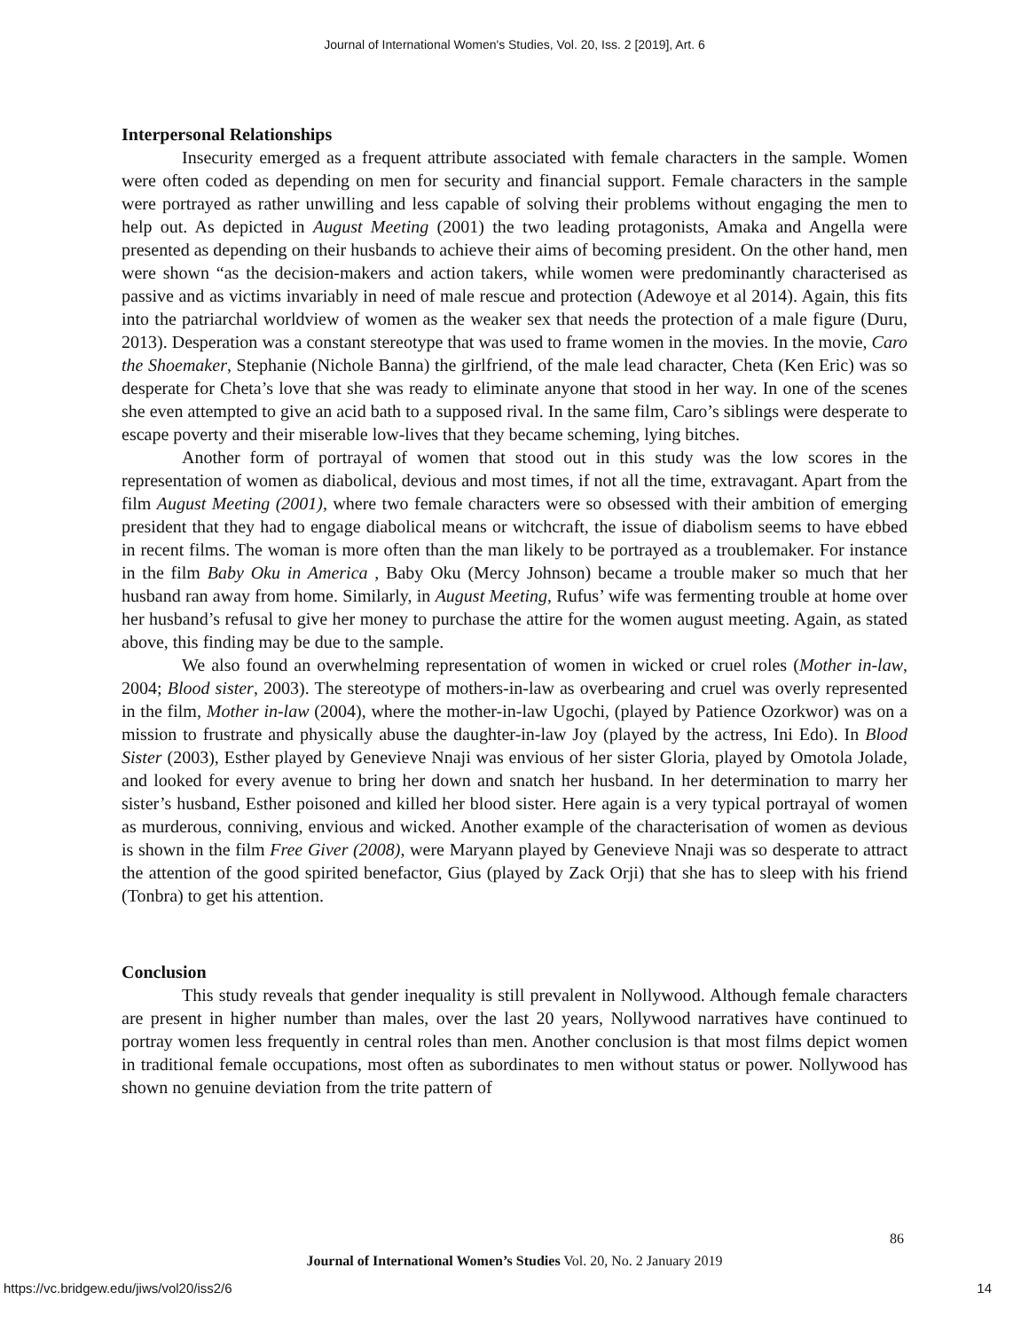Journal of International Women's Studies, Vol. 20, Iss. 2 [2019], Art. 6
Interpersonal Relationships
Insecurity emerged as a frequent attribute associated with female characters in the sample. Women were often coded as depending on men for security and financial support. Female characters in the sample were portrayed as rather unwilling and less capable of solving their problems without engaging the men to help out. As depicted in August Meeting (2001) the two leading protagonists, Amaka and Angella were presented as depending on their husbands to achieve their aims of becoming president. On the other hand, men were shown “as the decision-makers and action takers, while women were predominantly characterised as passive and as victims invariably in need of male rescue and protection (Adewoye et al 2014). Again, this fits into the patriarchal worldview of women as the weaker sex that needs the protection of a male figure (Duru, 2013). Desperation was a constant stereotype that was used to frame women in the movies. In the movie, Caro the Shoemaker, Stephanie (Nichole Banna) the girlfriend, of the male lead character, Cheta (Ken Eric) was so desperate for Cheta’s love that she was ready to eliminate anyone that stood in her way. In one of the scenes she even attempted to give an acid bath to a supposed rival. In the same film, Caro’s siblings were desperate to escape poverty and their miserable low-lives that they became scheming, lying bitches.
Another form of portrayal of women that stood out in this study was the low scores in the representation of women as diabolical, devious and most times, if not all the time, extravagant. Apart from the film August Meeting (2001), where two female characters were so obsessed with their ambition of emerging president that they had to engage diabolical means or witchcraft, the issue of diabolism seems to have ebbed in recent films. The woman is more often than the man likely to be portrayed as a troublemaker. For instance in the film Baby Oku in America , Baby Oku (Mercy Johnson) became a trouble maker so much that her husband ran away from home. Similarly, in August Meeting, Rufus’ wife was fermenting trouble at home over her husband’s refusal to give her money to purchase the attire for the women august meeting. Again, as stated above, this finding may be due to the sample.
We also found an overwhelming representation of women in wicked or cruel roles (Mother in-law, 2004; Blood sister, 2003). The stereotype of mothers-in-law as overbearing and cruel was overly represented in the film, Mother in-law (2004), where the mother-in-law Ugochi, (played by Patience Ozorkwor) was on a mission to frustrate and physically abuse the daughter-in-law Joy (played by the actress, Ini Edo). In Blood Sister (2003), Esther played by Genevieve Nnaji was envious of her sister Gloria, played by Omotola Jolade, and looked for every avenue to bring her down and snatch her husband. In her determination to marry her sister’s husband, Esther poisoned and killed her blood sister. Here again is a very typical portrayal of women as murderous, conniving, envious and wicked. Another example of the characterisation of women as devious is shown in the film Free Giver (2008), were Maryann played by Genevieve Nnaji was so desperate to attract the attention of the good spirited benefactor, Gius (played by Zack Orji) that she has to sleep with his friend (Tonbra) to get his attention.
Conclusion
This study reveals that gender inequality is still prevalent in Nollywood. Although female characters are present in higher number than males, over the last 20 years, Nollywood narratives have continued to portray women less frequently in central roles than men. Another conclusion is that most films depict women in traditional female occupations, most often as subordinates to men without status or power. Nollywood has shown no genuine deviation from the trite pattern of
86
Journal of International Women’s Studies Vol. 20, No. 2 January 2019
https://vc.bridgew.edu/jiws/vol20/iss2/6
14